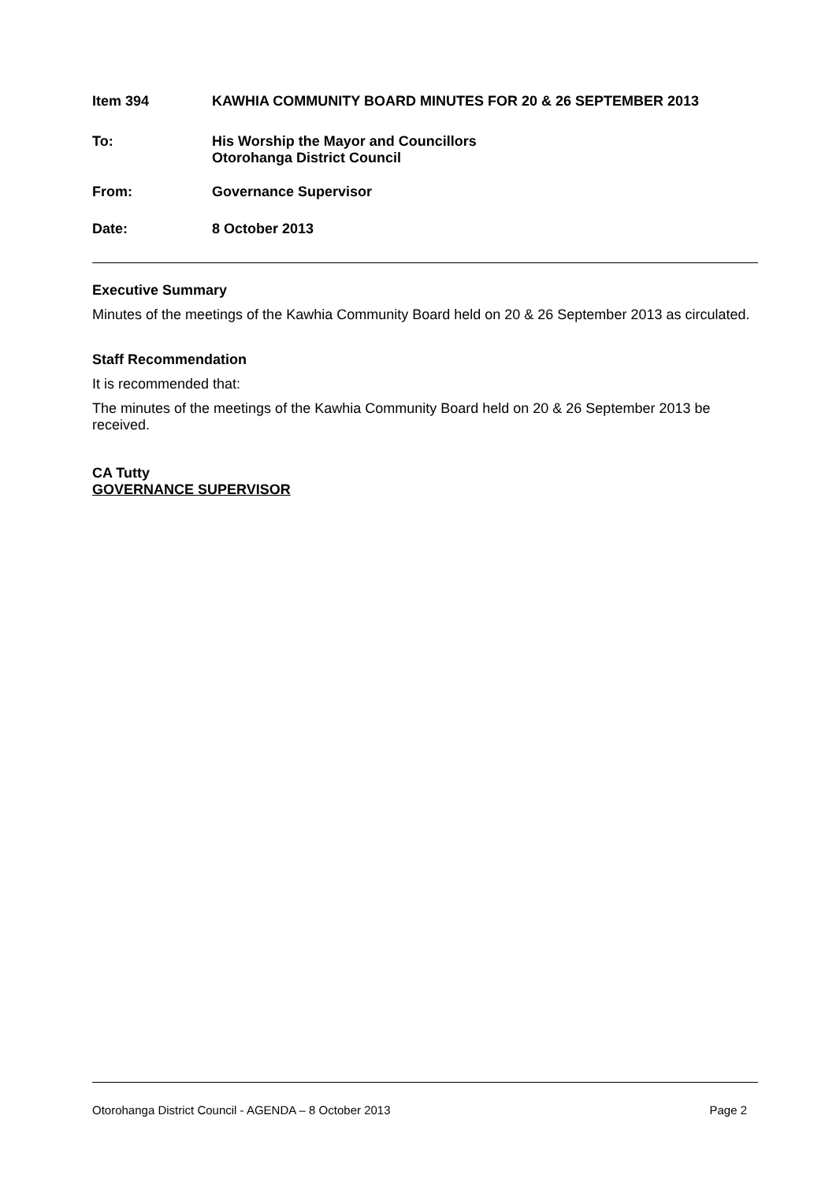Item 394 KAWHIA COMMUNITY BOARD MINUTES FOR 20 & 26 SEPTEMBER 2013
To: His Worship the Mayor and Councillors
Otorohanga District Council
From: Governance Supervisor
Date: 8 October 2013
Executive Summary
Minutes of the meetings of the Kawhia Community Board held on 20 & 26 September 2013 as circulated.
Staff Recommendation
It is recommended that:
The minutes of the meetings of the Kawhia Community Board held on 20 & 26 September 2013 be received.
CA Tutty
GOVERNANCE SUPERVISOR
Otorohanga District Council - AGENDA – 8 October 2013 Page 2